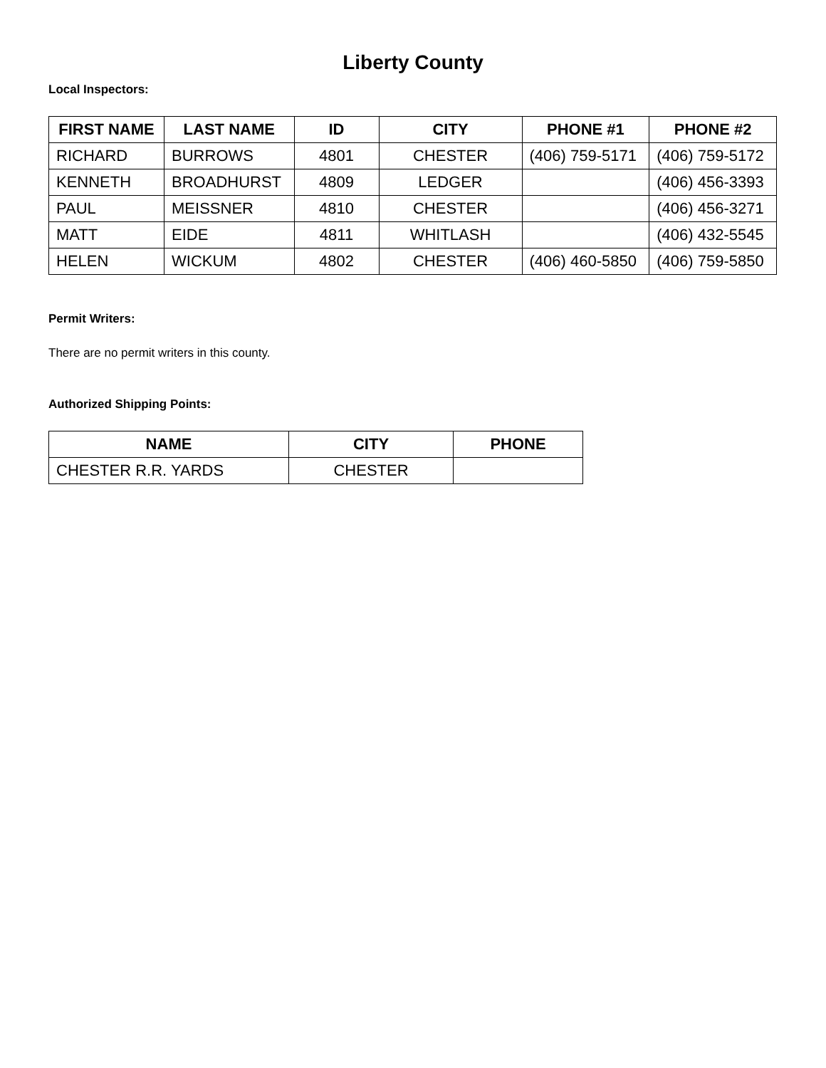Liberty County
Local Inspectors:
| FIRST NAME | LAST NAME | ID | CITY | PHONE #1 | PHONE #2 |
| --- | --- | --- | --- | --- | --- |
| RICHARD | BURROWS | 4801 | CHESTER | (406) 759-5171 | (406) 759-5172 |
| KENNETH | BROADHURST | 4809 | LEDGER | | (406) 456-3393 |
| PAUL | MEISSNER | 4810 | CHESTER | | (406) 456-3271 |
| MATT | EIDE | 4811 | WHITLASH | | (406) 432-5545 |
| HELEN | WICKUM | 4802 | CHESTER | (406) 460-5850 | (406) 759-5850 |
Permit Writers:
There are no permit writers in this county.
Authorized Shipping Points:
| NAME | CITY | PHONE |
| --- | --- | --- |
| CHESTER R.R. YARDS | CHESTER | |